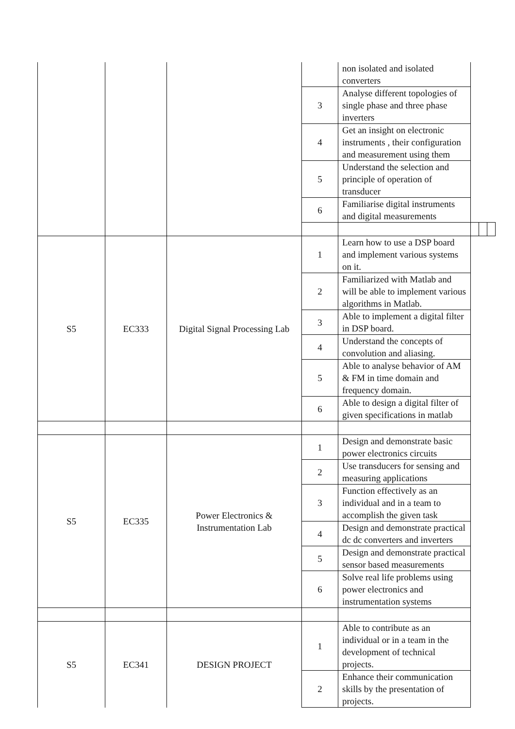| | | | | non isolated and isolated converters | | | |
| | | | 3 | Analyse different topologies of single phase and three phase inverters | | | |
| | | | 4 | Get an insight on electronic instruments , their configuration and measurement using them | | | |
| | | | 5 | Understand the selection and principle of operation of transducer | | | |
| | | | 6 | Familiarise digital instruments and digital measurements | | | |
| S5 | EC333 | Digital Signal Processing Lab | 1 | Learn how to use a DSP board and implement various systems on it. | | | |
| | | | 2 | Familiarized with Matlab and will be able to implement various algorithms in Matlab. | | | |
| | | | 3 | Able to implement a digital filter in DSP board. | | | |
| | | | 4 | Understand the concepts of convolution and aliasing. | | | |
| | | | 5 | Able to analyse behavior of AM & FM in time domain and frequency domain. | | | |
| | | | 6 | Able to design a digital filter of given specifications in matlab | | | |
| S5 | EC335 | Power Electronics & Instrumentation Lab | 1 | Design and demonstrate basic power electronics circuits | | | |
| | | | 2 | Use transducers for sensing and measuring applications | | | |
| | | | 3 | Function effectively as an individual and in a team to accomplish the given task | | | |
| | | | 4 | Design and demonstrate practical dc dc converters and inverters | | | |
| | | | 5 | Design and demonstrate practical sensor based measurements | | | |
| | | | 6 | Solve real life problems using power electronics and instrumentation systems | | | |
| S5 | EC341 | DESIGN PROJECT | 1 | Able to contribute as an individual or in a team in the development of technical projects. | | | |
| | | | 2 | Enhance their communication skills by the presentation of projects. | | | |